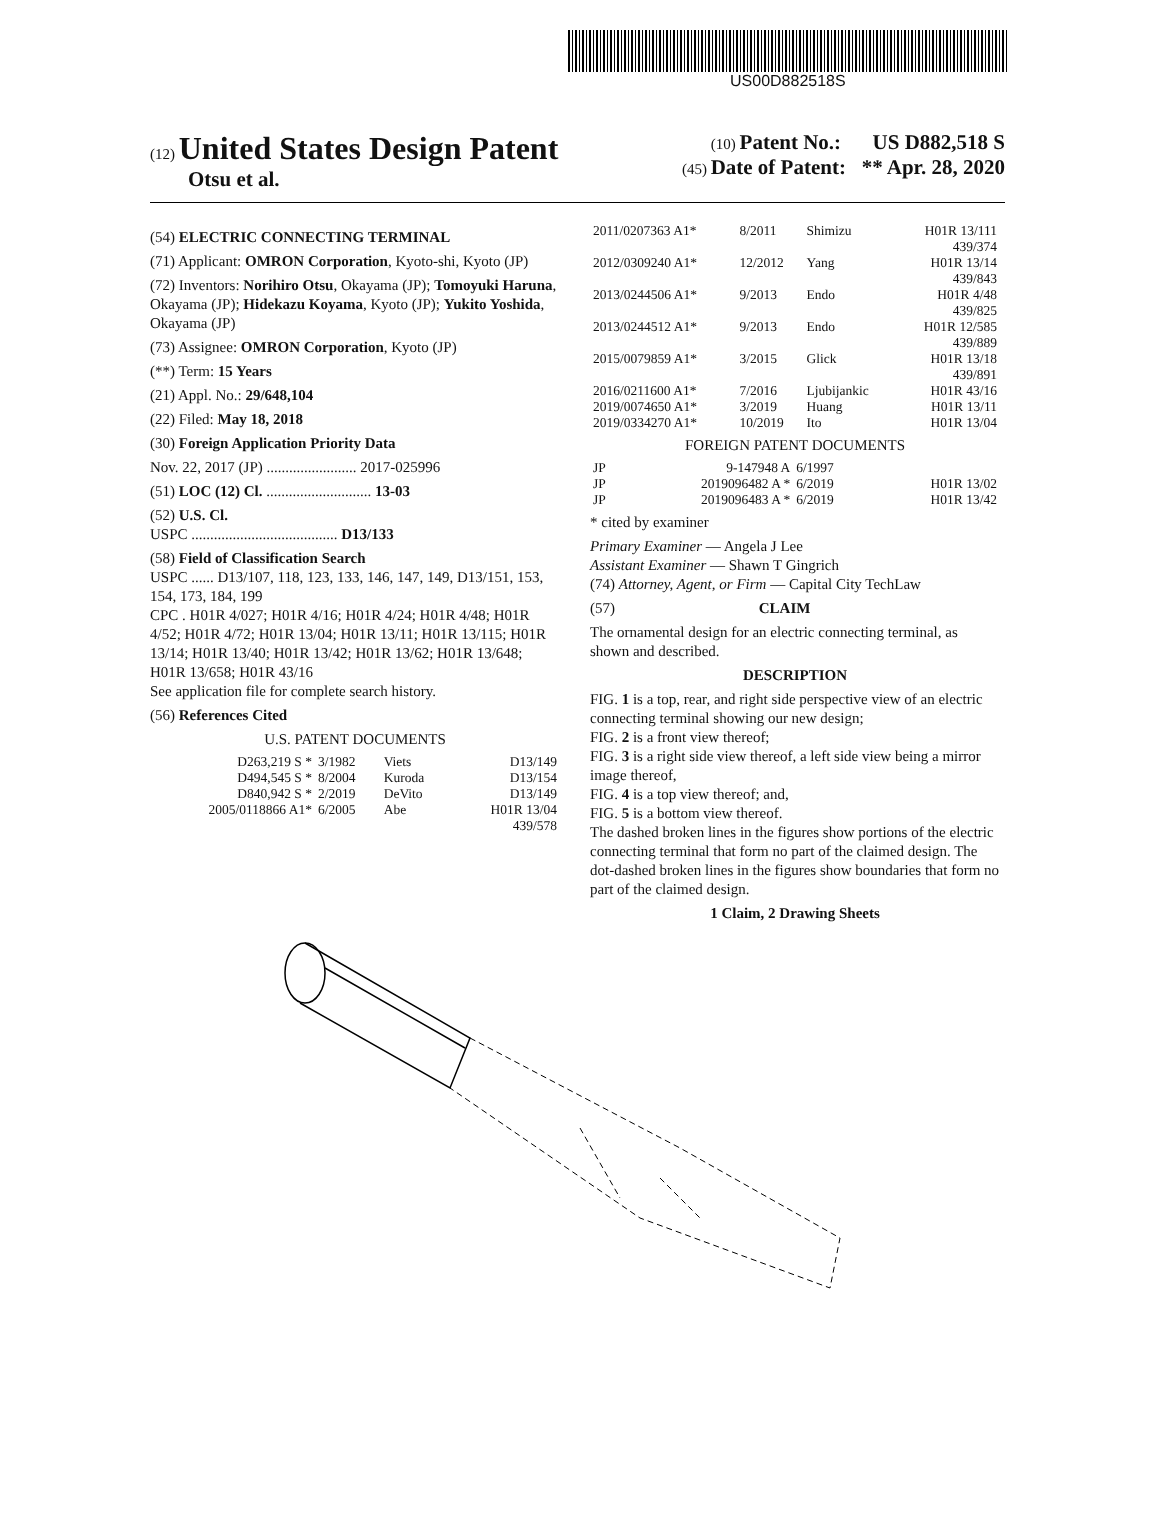US00D882518S
(12) United States Design Patent
Otsu et al.
(10) Patent No.: US D882,518 S
(45) Date of Patent: ** Apr. 28, 2020
(54) ELECTRIC CONNECTING TERMINAL
(71) Applicant: OMRON Corporation, Kyoto-shi, Kyoto (JP)
(72) Inventors: Norihiro Otsu, Okayama (JP); Tomoyuki Haruna, Okayama (JP); Hidekazu Koyama, Kyoto (JP); Yukito Yoshida, Okayama (JP)
(73) Assignee: OMRON Corporation, Kyoto (JP)
(**) Term: 15 Years
(21) Appl. No.: 29/648,104
(22) Filed: May 18, 2018
(30) Foreign Application Priority Data
Nov. 22, 2017 (JP) ........................ 2017-025996
(51) LOC (12) Cl. ............................ 13-03
(52) U.S. Cl.
USPC ....................................... D13/133
(58) Field of Classification Search
USPC ...... D13/107, 118, 123, 133, 146, 147, 149, D13/151, 153, 154, 173, 184, 199
CPC . H01R 4/027; H01R 4/16; H01R 4/24; H01R 4/48; H01R 4/52; H01R 4/72; H01R 13/04; H01R 13/11; H01R 13/115; H01R 13/14; H01R 13/40; H01R 13/42; H01R 13/62; H01R 13/648; H01R 13/658; H01R 43/16
See application file for complete search history.
(56) References Cited
U.S. PATENT DOCUMENTS
| D263,219 S * | 3/1982 | Viets | D13/149 |
| D494,545 S * | 8/2004 | Kuroda | D13/154 |
| D840,942 S * | 2/2019 | DeVito | D13/149 |
| 2005/0118866 A1* | 6/2005 | Abe | H01R 13/04 439/578 |
| 2011/0207363 A1* | 8/2011 | Shimizu | H01R 13/111 439/374 |
| 2012/0309240 A1* | 12/2012 | Yang | H01R 13/14 439/843 |
| 2013/0244506 A1* | 9/2013 | Endo | H01R 4/48 439/825 |
| 2013/0244512 A1* | 9/2013 | Endo | H01R 12/585 439/889 |
| 2015/0079859 A1* | 3/2015 | Glick | H01R 13/18 439/891 |
| 2016/0211600 A1* | 7/2016 | Ljubijankic | H01R 43/16 |
| 2019/0074650 A1* | 3/2019 | Huang | H01R 13/11 |
| 2019/0334270 A1* | 10/2019 | Ito | H01R 13/04 |
FOREIGN PATENT DOCUMENTS
| JP | 9-147948 A | 6/1997 | |
| JP | 2019096482 A * | 6/2019 | H01R 13/02 |
| JP | 2019096483 A * | 6/2019 | H01R 13/42 |
* cited by examiner
Primary Examiner — Angela J Lee
Assistant Examiner — Shawn T Gingrich
(74) Attorney, Agent, or Firm — Capital City TechLaw
(57) CLAIM
The ornamental design for an electric connecting terminal, as shown and described.
DESCRIPTION
FIG. 1 is a top, rear, and right side perspective view of an electric connecting terminal showing our new design;
FIG. 2 is a front view thereof;
FIG. 3 is a right side view thereof, a left side view being a mirror image thereof,
FIG. 4 is a top view thereof; and,
FIG. 5 is a bottom view thereof.
The dashed broken lines in the figures show portions of the electric connecting terminal that form no part of the claimed design. The dot-dashed broken lines in the figures show boundaries that form no part of the claimed design.
1 Claim, 2 Drawing Sheets